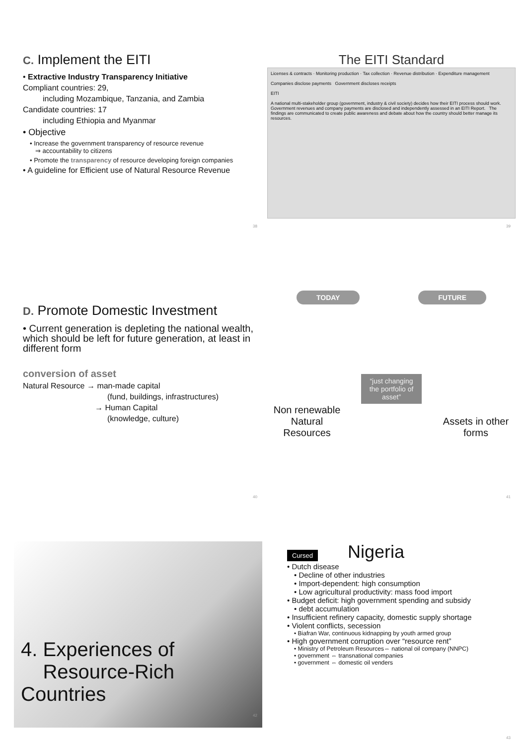C. Implement the EITI
• Extractive Industry Transparency Initiative
Compliant countries: 29,
including Mozambique, Tanzania, and Zambia
Candidate countries: 17
including Ethiopia and Myanmar
• Objective
• Increase the government transparency of resource revenue
⇒ accountability to citizens
• Promote the transparency of resource developing foreign companies
• A guideline for Efficient use of Natural Resource Revenue
38
The EITI Standard
Licenses & contracts · Monitoring production · Tax collection · Revenue distribution · Expenditure management
Companies disclose payments Government discloses receipts
EITI
A national multi-stakeholder group (government, industry & civil society) decides how their EITI process should work. Government revenues and company payments are disclosed and independently assessed in an EITI Report. The findings are communicated to create public awareness and debate about how the country should better manage its resources.
39
D. Promote Domestic Investment
• Current generation is depleting the national wealth, which should be left for future generation, at least in different form
conversion of asset
Natural Resource → man-made capital
(fund, buildings, infrastructures)
→ Human Capital
(knowledge, culture)
40
TODAY FUTURE
Non renewable Natural Resources
“just changing the portfolio of asset”
Assets in other forms
41
4. Experiences of
Resource-Rich Countries
42
Cursed Nigeria
• Dutch disease
• Decline of other industries
• Import-dependent: high consumption
• Low agricultural productivity: mass food import
• Budget deficit: high government spending and subsidy
• debt accumulation
• Insufficient refinery capacity, domestic supply shortage
• Violent conflicts, secession
• Biafran War, continuous kidnapping by youth armed group
• High government corruption over “resource rent”
• Ministry of Petroleum Resources⇔ national oil company (NNPC)
• government ⇔ transnational companies
• government ⇔ domestic oil venders
43